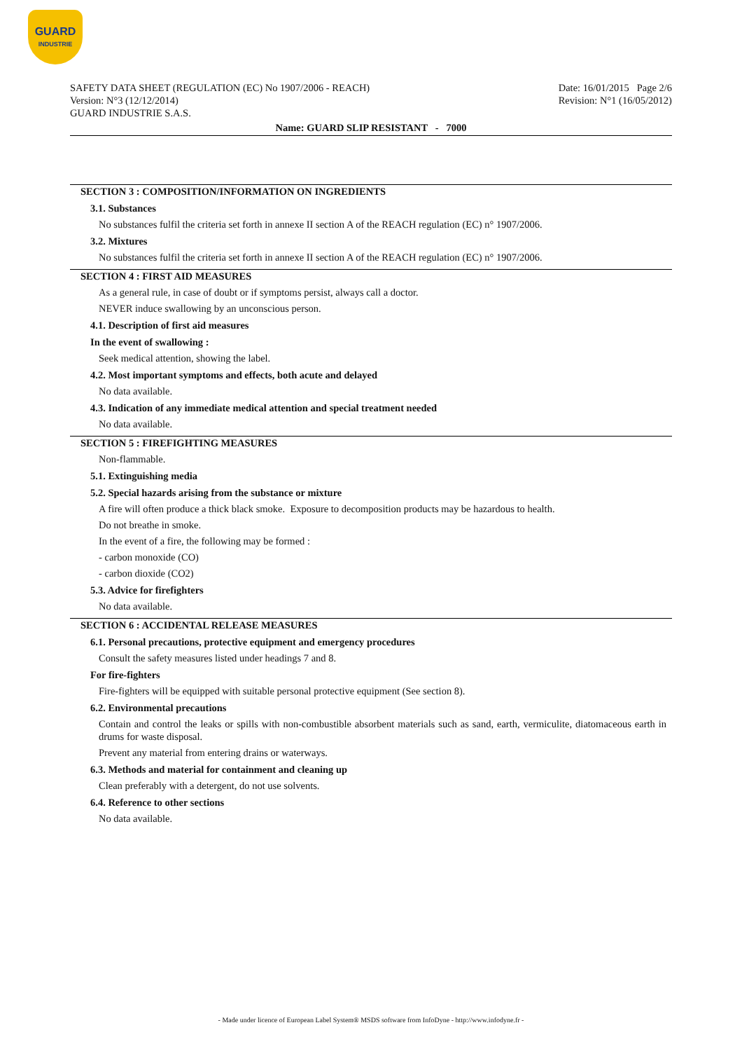GUARD
INDUSTRIE
SAFETY DATA SHEET (REGULATION (EC) No 1907/2006 - REACH)
Version: N°3 (12/12/2014)
GUARD INDUSTRIE S.A.S.
Date: 16/01/2015 Page 2/6
Revision: N°1 (16/05/2012)
Name: GUARD SLIP RESISTANT - 7000
SECTION 3 : COMPOSITION/INFORMATION ON INGREDIENTS
3.1. Substances
No substances fulfil the criteria set forth in annexe II section A of the REACH regulation (EC) n° 1907/2006.
3.2. Mixtures
No substances fulfil the criteria set forth in annexe II section A of the REACH regulation (EC) n° 1907/2006.
SECTION 4 : FIRST AID MEASURES
As a general rule, in case of doubt or if symptoms persist, always call a doctor.
NEVER induce swallowing by an unconscious person.
4.1. Description of first aid measures
In the event of swallowing :
Seek medical attention, showing the label.
4.2. Most important symptoms and effects, both acute and delayed
No data available.
4.3. Indication of any immediate medical attention and special treatment needed
No data available.
SECTION 5 : FIREFIGHTING MEASURES
Non-flammable.
5.1. Extinguishing media
5.2. Special hazards arising from the substance or mixture
A fire will often produce a thick black smoke. Exposure to decomposition products may be hazardous to health.
Do not breathe in smoke.
In the event of a fire, the following may be formed :
- carbon monoxide (CO)
- carbon dioxide (CO2)
5.3. Advice for firefighters
No data available.
SECTION 6 : ACCIDENTAL RELEASE MEASURES
6.1. Personal precautions, protective equipment and emergency procedures
Consult the safety measures listed under headings 7 and 8.
For fire-fighters
Fire-fighters will be equipped with suitable personal protective equipment (See section 8).
6.2. Environmental precautions
Contain and control the leaks or spills with non-combustible absorbent materials such as sand, earth, vermiculite, diatomaceous earth in drums for waste disposal.
Prevent any material from entering drains or waterways.
6.3. Methods and material for containment and cleaning up
Clean preferably with a detergent, do not use solvents.
6.4. Reference to other sections
No data available.
- Made under licence of European Label System® MSDS software from InfoDyne - http://www.infodyne.fr -